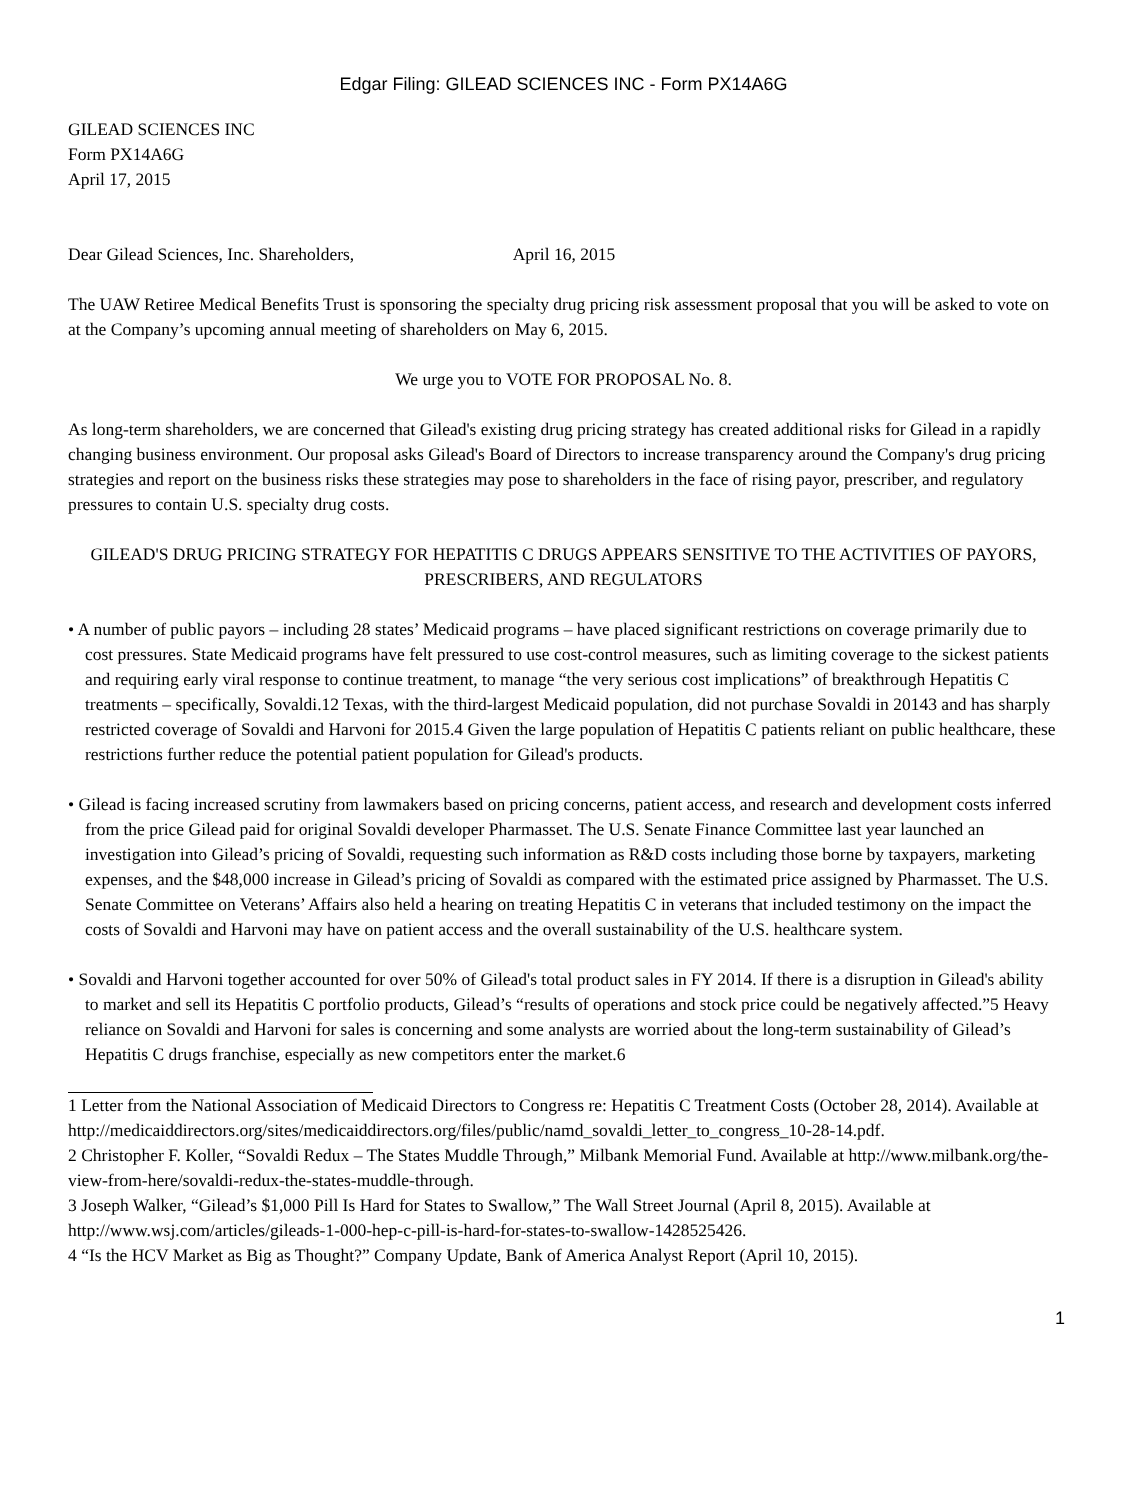Edgar Filing: GILEAD SCIENCES INC - Form PX14A6G
GILEAD SCIENCES INC
Form PX14A6G
April 17, 2015
Dear Gilead Sciences, Inc. Shareholders, April 16, 2015
The UAW Retiree Medical Benefits Trust is sponsoring the specialty drug pricing risk assessment proposal that you will be asked to vote on at the Company’s upcoming annual meeting of shareholders on May 6, 2015.
We urge you to VOTE FOR PROPOSAL No. 8.
As long-term shareholders, we are concerned that Gilead's existing drug pricing strategy has created additional risks for Gilead in a rapidly changing business environment. Our proposal asks Gilead's Board of Directors to increase transparency around the Company's drug pricing strategies and report on the business risks these strategies may pose to shareholders in the face of rising payor, prescriber, and regulatory pressures to contain U.S. specialty drug costs.
GILEAD'S DRUG PRICING STRATEGY FOR HEPATITIS C DRUGS APPEARS SENSITIVE TO THE ACTIVITIES OF PAYORS, PRESCRIBERS, AND REGULATORS
• A number of public payors – including 28 states’ Medicaid programs – have placed significant restrictions on coverage primarily due to cost pressures. State Medicaid programs have felt pressured to use cost-control measures, such as limiting coverage to the sickest patients and requiring early viral response to continue treatment, to manage “the very serious cost implications” of breakthrough Hepatitis C treatments – specifically, Sovaldi.12 Texas, with the third-largest Medicaid population, did not purchase Sovaldi in 20143 and has sharply restricted coverage of Sovaldi and Harvoni for 2015.4 Given the large population of Hepatitis C patients reliant on public healthcare, these restrictions further reduce the potential patient population for Gilead's products.
• Gilead is facing increased scrutiny from lawmakers based on pricing concerns, patient access, and research and development costs inferred from the price Gilead paid for original Sovaldi developer Pharmasset. The U.S. Senate Finance Committee last year launched an investigation into Gilead’s pricing of Sovaldi, requesting such information as R&D costs including those borne by taxpayers, marketing expenses, and the $48,000 increase in Gilead’s pricing of Sovaldi as compared with the estimated price assigned by Pharmasset. The U.S. Senate Committee on Veterans’ Affairs also held a hearing on treating Hepatitis C in veterans that included testimony on the impact the costs of Sovaldi and Harvoni may have on patient access and the overall sustainability of the U.S. healthcare system.
• Sovaldi and Harvoni together accounted for over 50% of Gilead's total product sales in FY 2014. If there is a disruption in Gilead's ability to market and sell its Hepatitis C portfolio products, Gilead’s “results of operations and stock price could be negatively affected.”5 Heavy reliance on Sovaldi and Harvoni for sales is concerning and some analysts are worried about the long-term sustainability of Gilead’s Hepatitis C drugs franchise, especially as new competitors enter the market.6
1 Letter from the National Association of Medicaid Directors to Congress re: Hepatitis C Treatment Costs (October 28, 2014). Available at
http://medicaiddirectors.org/sites/medicaiddirectors.org/files/public/namd_sovaldi_letter_to_congress_10-28-14.pdf.
2 Christopher F. Koller, “Sovaldi Redux – The States Muddle Through,” Milbank Memorial Fund. Available at http://www.milbank.org/the-view-from-here/sovaldi-redux-the-states-muddle-through.
3 Joseph Walker, “Gilead’s $1,000 Pill Is Hard for States to Swallow,” The Wall Street Journal (April 8, 2015). Available at http://www.wsj.com/articles/gileads-1-000-hep-c-pill-is-hard-for-states-to-swallow-1428525426.
4 “Is the HCV Market as Big as Thought?” Company Update, Bank of America Analyst Report (April 10, 2015).
1